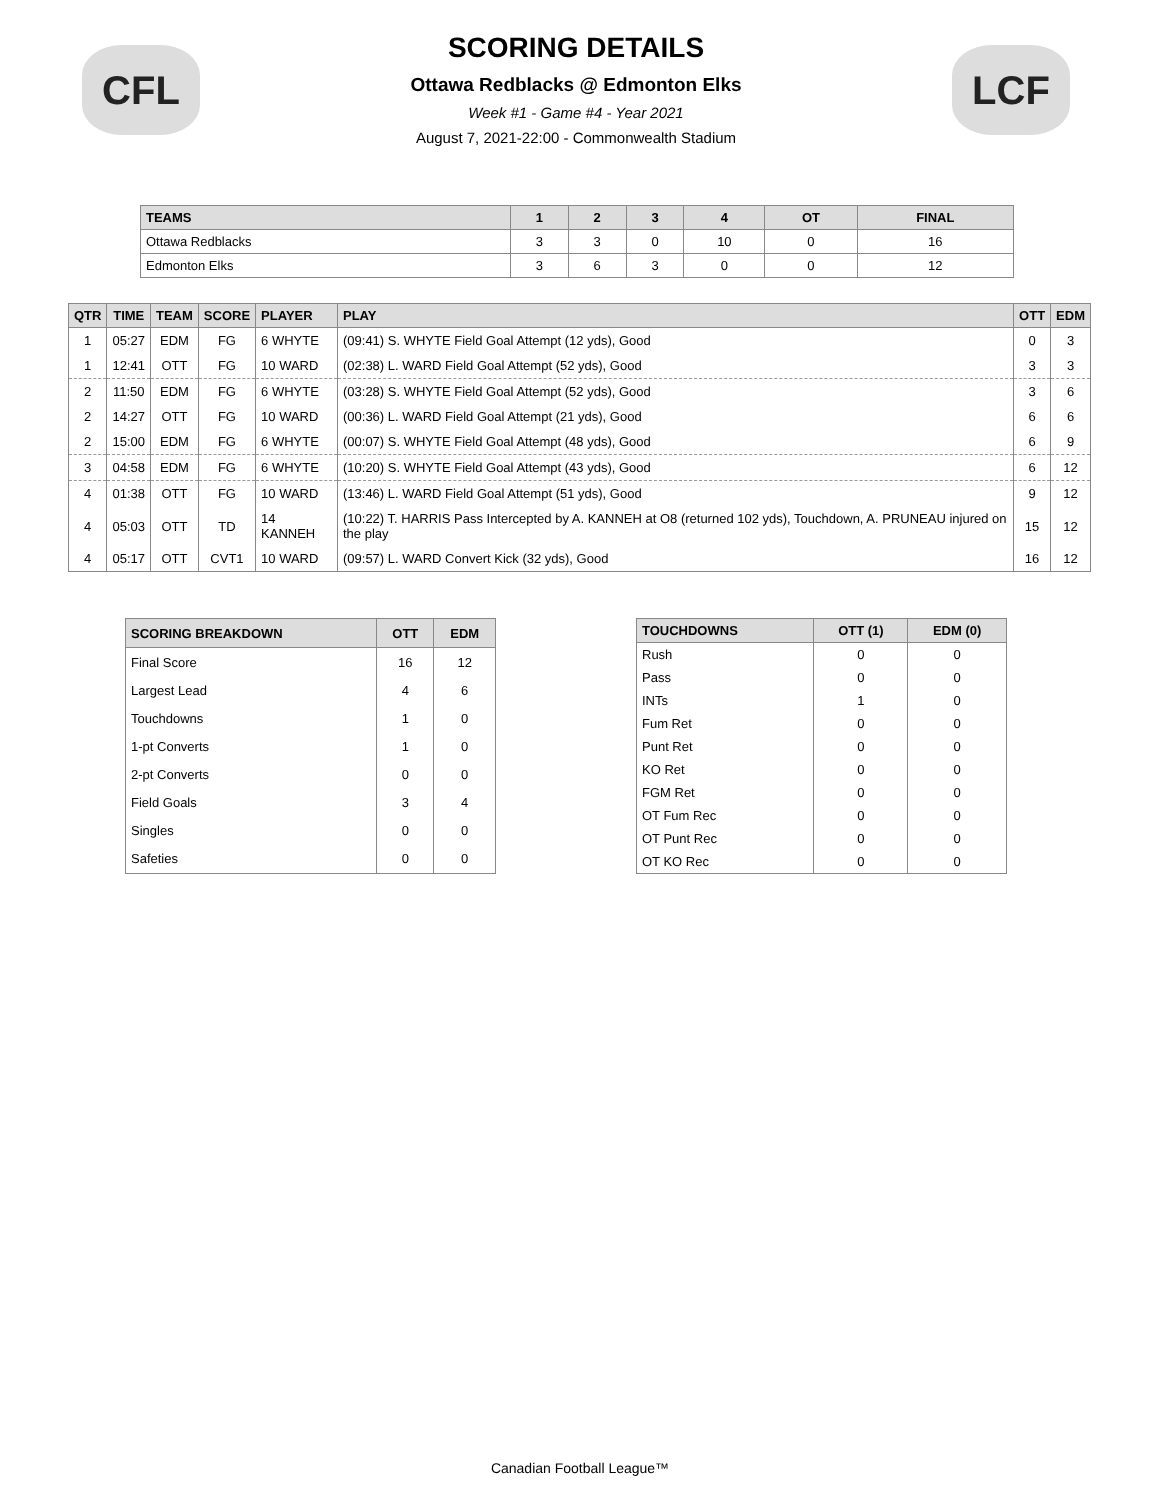CFL
SCORING DETAILS
Ottawa Redblacks @ Edmonton Elks
Week #1 - Game #4 - Year 2021
August 7, 2021-22:00 - Commonwealth Stadium
LCF
| TEAMS | 1 | 2 | 3 | 4 | OT | FINAL |
| --- | --- | --- | --- | --- | --- | --- |
| Ottawa Redblacks | 3 | 3 | 0 | 10 | 0 | 16 |
| Edmonton Elks | 3 | 6 | 3 | 0 | 0 | 12 |
| QTR | TIME | TEAM | SCORE | PLAYER | PLAY | OTT | EDM |
| --- | --- | --- | --- | --- | --- | --- | --- |
| 1 | 05:27 | EDM | FG | 6 WHYTE | (09:41) S. WHYTE Field Goal Attempt (12 yds), Good | 0 | 3 |
| 1 | 12:41 | OTT | FG | 10 WARD | (02:38) L. WARD Field Goal Attempt (52 yds), Good | 3 | 3 |
| 2 | 11:50 | EDM | FG | 6 WHYTE | (03:28) S. WHYTE Field Goal Attempt (52 yds), Good | 3 | 6 |
| 2 | 14:27 | OTT | FG | 10 WARD | (00:36) L. WARD Field Goal Attempt (21 yds), Good | 6 | 6 |
| 2 | 15:00 | EDM | FG | 6 WHYTE | (00:07) S. WHYTE Field Goal Attempt (48 yds), Good | 6 | 9 |
| 3 | 04:58 | EDM | FG | 6 WHYTE | (10:20) S. WHYTE Field Goal Attempt (43 yds), Good | 6 | 12 |
| 4 | 01:38 | OTT | FG | 10 WARD | (13:46) L. WARD Field Goal Attempt (51 yds), Good | 9 | 12 |
| 4 | 05:03 | OTT | TD | 14 KANNEH | (10:22) T. HARRIS Pass Intercepted by A. KANNEH at O8 (returned 102 yds), Touchdown, A. PRUNEAU injured on the play | 15 | 12 |
| 4 | 05:17 | OTT | CVT1 | 10 WARD | (09:57) L. WARD Convert Kick (32 yds), Good | 16 | 12 |
| SCORING BREAKDOWN | OTT | EDM |
| --- | --- | --- |
| Final Score | 16 | 12 |
| Largest Lead | 4 | 6 |
| Touchdowns | 1 | 0 |
| 1-pt Converts | 1 | 0 |
| 2-pt Converts | 0 | 0 |
| Field Goals | 3 | 4 |
| Singles | 0 | 0 |
| Safeties | 0 | 0 |
| TOUCHDOWNS | OTT (1) | EDM (0) |
| --- | --- | --- |
| Rush | 0 | 0 |
| Pass | 0 | 0 |
| INTs | 1 | 0 |
| Fum Ret | 0 | 0 |
| Punt Ret | 0 | 0 |
| KO Ret | 0 | 0 |
| FGM Ret | 0 | 0 |
| OT Fum Rec | 0 | 0 |
| OT Punt Rec | 0 | 0 |
| OT KO Rec | 0 | 0 |
Canadian Football League™